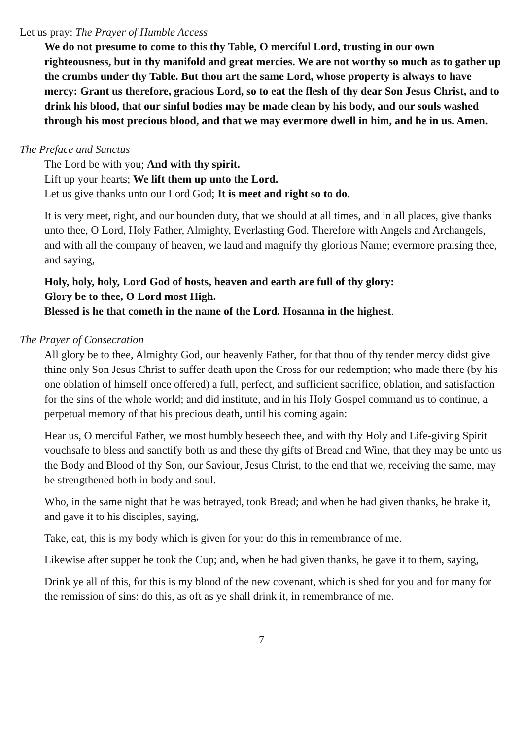Let us pray: The Prayer of Humble Access
We do not presume to come to this thy Table, O merciful Lord, trusting in our own righteousness, but in thy manifold and great mercies. We are not worthy so much as to gather up the crumbs under thy Table. But thou art the same Lord, whose property is always to have mercy: Grant us therefore, gracious Lord, so to eat the flesh of thy dear Son Jesus Christ, and to drink his blood, that our sinful bodies may be made clean by his body, and our souls washed through his most precious blood, and that we may evermore dwell in him, and he in us. Amen.
The Preface and Sanctus
The Lord be with you; And with thy spirit.
Lift up your hearts; We lift them up unto the Lord.
Let us give thanks unto our Lord God; It is meet and right so to do.
It is very meet, right, and our bounden duty, that we should at all times, and in all places, give thanks unto thee, O Lord, Holy Father, Almighty, Everlasting God. Therefore with Angels and Archangels, and with all the company of heaven, we laud and magnify thy glorious Name; evermore praising thee, and saying,
Holy, holy, holy, Lord God of hosts, heaven and earth are full of thy glory:
Glory be to thee, O Lord most High.
Blessed is he that cometh in the name of the Lord. Hosanna in the highest.
The Prayer of Consecration
All glory be to thee, Almighty God, our heavenly Father, for that thou of thy tender mercy didst give thine only Son Jesus Christ to suffer death upon the Cross for our redemption; who made there (by his one oblation of himself once offered) a full, perfect, and sufficient sacrifice, oblation, and satisfaction for the sins of the whole world; and did institute, and in his Holy Gospel command us to continue, a perpetual memory of that his precious death, until his coming again:
Hear us, O merciful Father, we most humbly beseech thee, and with thy Holy and Life-giving Spirit vouchsafe to bless and sanctify both us and these thy gifts of Bread and Wine, that they may be unto us the Body and Blood of thy Son, our Saviour, Jesus Christ, to the end that we, receiving the same, may be strengthened both in body and soul.
Who, in the same night that he was betrayed, took Bread; and when he had given thanks, he brake it, and gave it to his disciples, saying,
Take, eat, this is my body which is given for you: do this in remembrance of me.
Likewise after supper he took the Cup; and, when he had given thanks, he gave it to them, saying,
Drink ye all of this, for this is my blood of the new covenant, which is shed for you and for many for the remission of sins: do this, as oft as ye shall drink it, in remembrance of me.
7